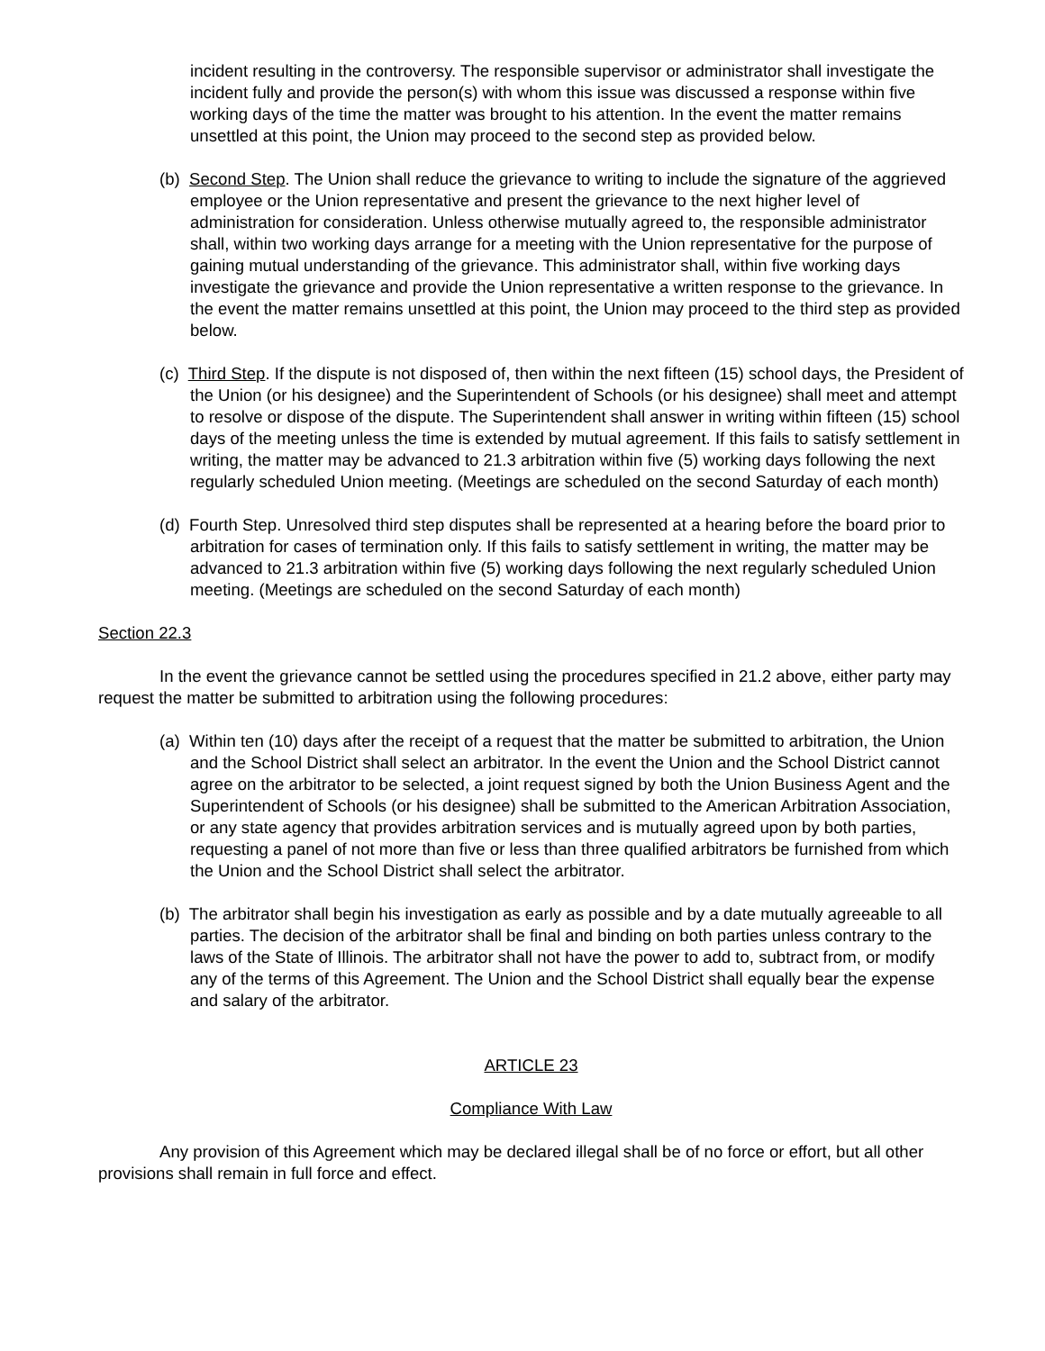incident resulting in the controversy. The responsible supervisor or administrator shall investigate the incident fully and provide the person(s) with whom this issue was discussed a response within five working days of the time the matter was brought to his attention. In the event the matter remains unsettled at this point, the Union may proceed to the second step as provided below.
(b) Second Step. The Union shall reduce the grievance to writing to include the signature of the aggrieved employee or the Union representative and present the grievance to the next higher level of administration for consideration. Unless otherwise mutually agreed to, the responsible administrator shall, within two working days arrange for a meeting with the Union representative for the purpose of gaining mutual understanding of the grievance. This administrator shall, within five working days investigate the grievance and provide the Union representative a written response to the grievance. In the event the matter remains unsettled at this point, the Union may proceed to the third step as provided below.
(c) Third Step. If the dispute is not disposed of, then within the next fifteen (15) school days, the President of the Union (or his designee) and the Superintendent of Schools (or his designee) shall meet and attempt to resolve or dispose of the dispute. The Superintendent shall answer in writing within fifteen (15) school days of the meeting unless the time is extended by mutual agreement. If this fails to satisfy settlement in writing, the matter may be advanced to 21.3 arbitration within five (5) working days following the next regularly scheduled Union meeting. (Meetings are scheduled on the second Saturday of each month)
(d) Fourth Step. Unresolved third step disputes shall be represented at a hearing before the board prior to arbitration for cases of termination only. If this fails to satisfy settlement in writing, the matter may be advanced to 21.3 arbitration within five (5) working days following the next regularly scheduled Union meeting. (Meetings are scheduled on the second Saturday of each month)
Section 22.3
In the event the grievance cannot be settled using the procedures specified in 21.2 above, either party may request the matter be submitted to arbitration using the following procedures:
(a) Within ten (10) days after the receipt of a request that the matter be submitted to arbitration, the Union and the School District shall select an arbitrator. In the event the Union and the School District cannot agree on the arbitrator to be selected, a joint request signed by both the Union Business Agent and the Superintendent of Schools (or his designee) shall be submitted to the American Arbitration Association, or any state agency that provides arbitration services and is mutually agreed upon by both parties, requesting a panel of not more than five or less than three qualified arbitrators be furnished from which the Union and the School District shall select the arbitrator.
(b) The arbitrator shall begin his investigation as early as possible and by a date mutually agreeable to all parties. The decision of the arbitrator shall be final and binding on both parties unless contrary to the laws of the State of Illinois. The arbitrator shall not have the power to add to, subtract from, or modify any of the terms of this Agreement. The Union and the School District shall equally bear the expense and salary of the arbitrator.
ARTICLE 23
Compliance With Law
Any provision of this Agreement which may be declared illegal shall be of no force or effort, but all other provisions shall remain in full force and effect.